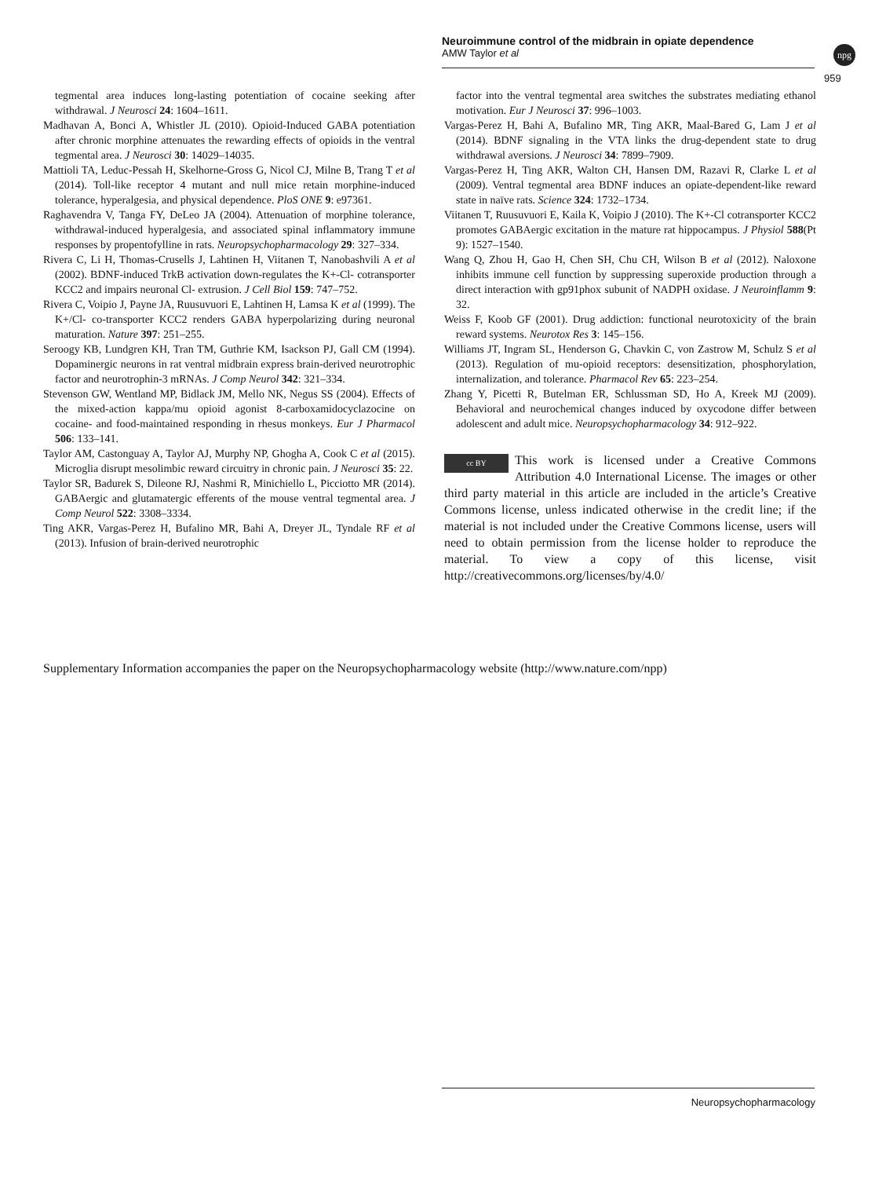Neuroimmune control of the midbrain in opiate dependence
AMW Taylor et al
npg
959
tegmental area induces long-lasting potentiation of cocaine seeking after withdrawal. J Neurosci 24: 1604–1611.
Madhavan A, Bonci A, Whistler JL (2010). Opioid-Induced GABA potentiation after chronic morphine attenuates the rewarding effects of opioids in the ventral tegmental area. J Neurosci 30: 14029–14035.
Mattioli TA, Leduc-Pessah H, Skelhorne-Gross G, Nicol CJ, Milne B, Trang T et al (2014). Toll-like receptor 4 mutant and null mice retain morphine-induced tolerance, hyperalgesia, and physical dependence. PloS ONE 9: e97361.
Raghavendra V, Tanga FY, DeLeo JA (2004). Attenuation of morphine tolerance, withdrawal-induced hyperalgesia, and associated spinal inflammatory immune responses by propentofylline in rats. Neuropsychopharmacology 29: 327–334.
Rivera C, Li H, Thomas-Crusells J, Lahtinen H, Viitanen T, Nanobashvili A et al (2002). BDNF-induced TrkB activation down-regulates the K+-Cl- cotransporter KCC2 and impairs neuronal Cl- extrusion. J Cell Biol 159: 747–752.
Rivera C, Voipio J, Payne JA, Ruusuvuori E, Lahtinen H, Lamsa K et al (1999). The K+/Cl- co-transporter KCC2 renders GABA hyperpolarizing during neuronal maturation. Nature 397: 251–255.
Seroogy KB, Lundgren KH, Tran TM, Guthrie KM, Isackson PJ, Gall CM (1994). Dopaminergic neurons in rat ventral midbrain express brain-derived neurotrophic factor and neurotrophin-3 mRNAs. J Comp Neurol 342: 321–334.
Stevenson GW, Wentland MP, Bidlack JM, Mello NK, Negus SS (2004). Effects of the mixed-action kappa/mu opioid agonist 8-carboxamidocyclazocine on cocaine- and food-maintained responding in rhesus monkeys. Eur J Pharmacol 506: 133–141.
Taylor AM, Castonguay A, Taylor AJ, Murphy NP, Ghogha A, Cook C et al (2015). Microglia disrupt mesolimbic reward circuitry in chronic pain. J Neurosci 35: 22.
Taylor SR, Badurek S, Dileone RJ, Nashmi R, Minichiello L, Picciotto MR (2014). GABAergic and glutamatergic efferents of the mouse ventral tegmental area. J Comp Neurol 522: 3308–3334.
Ting AKR, Vargas-Perez H, Bufalino MR, Bahi A, Dreyer JL, Tyndale RF et al (2013). Infusion of brain-derived neurotrophic
factor into the ventral tegmental area switches the substrates mediating ethanol motivation. Eur J Neurosci 37: 996–1003.
Vargas-Perez H, Bahi A, Bufalino MR, Ting AKR, Maal-Bared G, Lam J et al (2014). BDNF signaling in the VTA links the drug-dependent state to drug withdrawal aversions. J Neurosci 34: 7899–7909.
Vargas-Perez H, Ting AKR, Walton CH, Hansen DM, Razavi R, Clarke L et al (2009). Ventral tegmental area BDNF induces an opiate-dependent-like reward state in naïve rats. Science 324: 1732–1734.
Viitanen T, Ruusuvuori E, Kaila K, Voipio J (2010). The K+-Cl cotransporter KCC2 promotes GABAergic excitation in the mature rat hippocampus. J Physiol 588(Pt 9): 1527–1540.
Wang Q, Zhou H, Gao H, Chen SH, Chu CH, Wilson B et al (2012). Naloxone inhibits immune cell function by suppressing superoxide production through a direct interaction with gp91phox subunit of NADPH oxidase. J Neuroinflamm 9: 32.
Weiss F, Koob GF (2001). Drug addiction: functional neurotoxicity of the brain reward systems. Neurotox Res 3: 145–156.
Williams JT, Ingram SL, Henderson G, Chavkin C, von Zastrow M, Schulz S et al (2013). Regulation of mu-opioid receptors: desensitization, phosphorylation, internalization, and tolerance. Pharmacol Rev 65: 223–254.
Zhang Y, Picetti R, Butelman ER, Schlussman SD, Ho A, Kreek MJ (2009). Behavioral and neurochemical changes induced by oxycodone differ between adolescent and adult mice. Neuropsychopharmacology 34: 912–922.
cc BY This work is licensed under a Creative Commons Attribution 4.0 International License. The images or other third party material in this article are included in the article’s Creative Commons license, unless indicated otherwise in the credit line; if the material is not included under the Creative Commons license, users will need to obtain permission from the license holder to reproduce the material. To view a copy of this license, visit http://creativecommons.org/licenses/by/4.0/
Supplementary Information accompanies the paper on the Neuropsychopharmacology website (http://www.nature.com/npp)
Neuropsychopharmacology